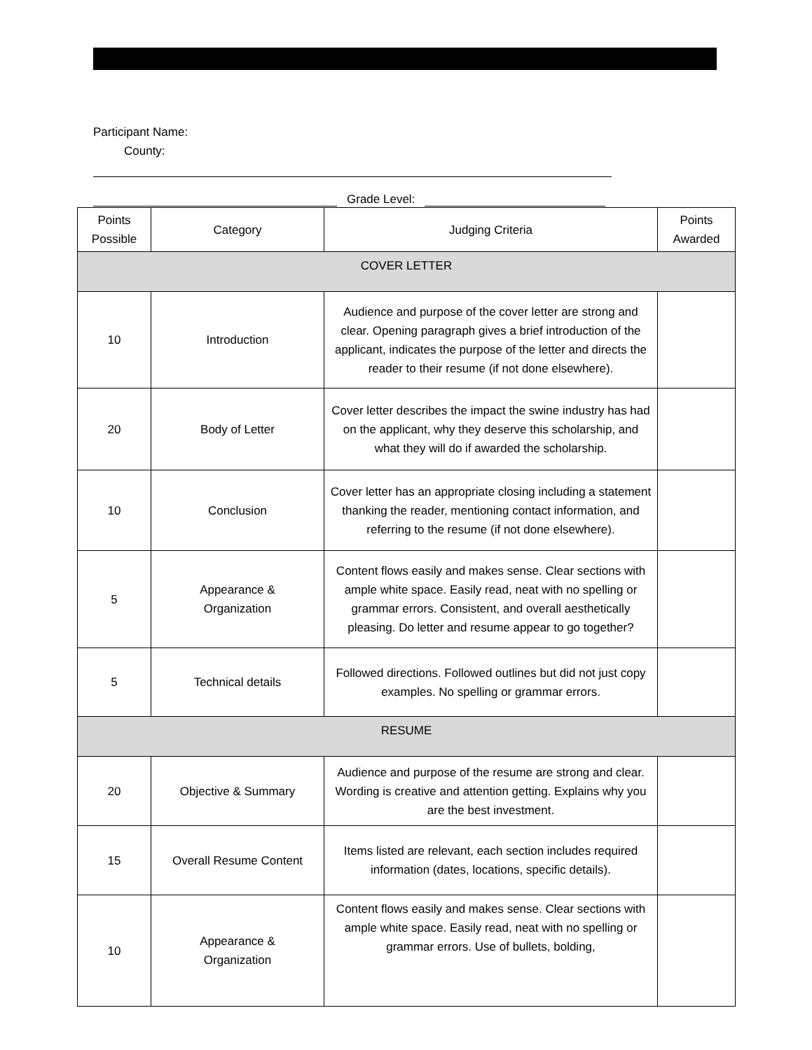Participant Name:
County:
Grade Level:
| Points Possible | Category | Judging Criteria | Points Awarded |
| --- | --- | --- | --- |
| COVER LETTER | | | |
| 10 | Introduction | Audience and purpose of the cover letter are strong and clear. Opening paragraph gives a brief introduction of the applicant, indicates the purpose of the letter and directs the reader to their resume (if not done elsewhere). | |
| 20 | Body of Letter | Cover letter describes the impact the swine industry has had on the applicant, why they deserve this scholarship, and what they will do if awarded the scholarship. | |
| 10 | Conclusion | Cover letter has an appropriate closing including a statement thanking the reader, mentioning contact information, and referring to the resume (if not done elsewhere). | |
| 5 | Appearance & Organization | Content flows easily and makes sense. Clear sections with ample white space. Easily read, neat with no spelling or grammar errors. Consistent, and overall aesthetically pleasing. Do letter and resume appear to go together? | |
| 5 | Technical details | Followed directions. Followed outlines but did not just copy examples. No spelling or grammar errors. | |
| RESUME | | | |
| 20 | Objective & Summary | Audience and purpose of the resume are strong and clear. Wording is creative and attention getting. Explains why you are the best investment. | |
| 15 | Overall Resume Content | Items listed are relevant, each section includes required information (dates, locations, specific details). | |
| 10 | Appearance & Organization | Content flows easily and makes sense. Clear sections with ample white space. Easily read, neat with no spelling or grammar errors. Use of bullets, bolding, | |